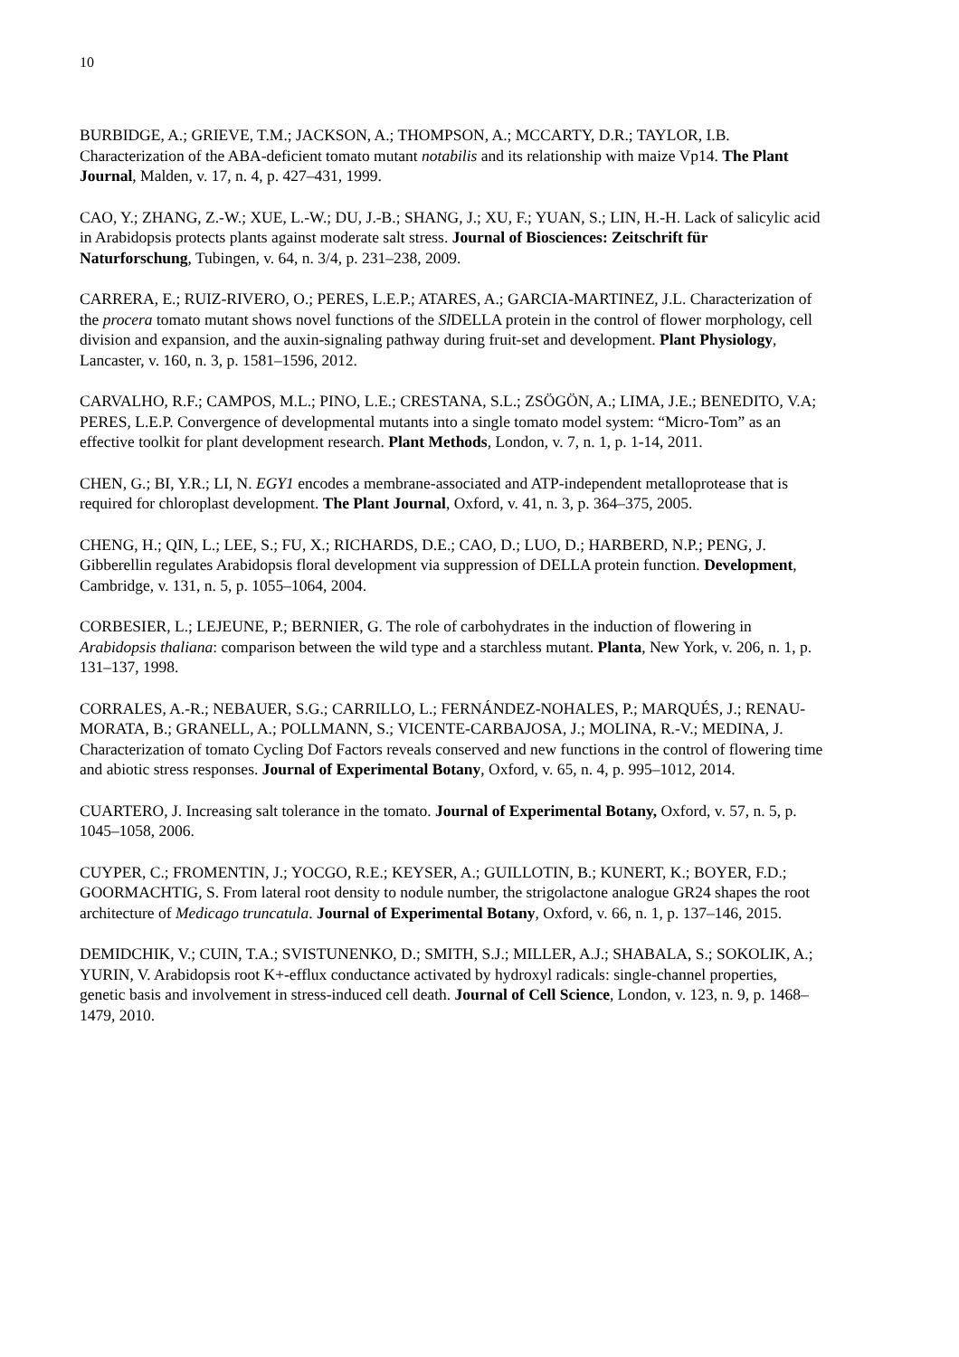10
BURBIDGE, A.; GRIEVE, T.M.; JACKSON, A.; THOMPSON, A.; MCCARTY, D.R.; TAYLOR, I.B. Characterization of the ABA-deficient tomato mutant notabilis and its relationship with maize Vp14. The Plant Journal, Malden, v. 17, n. 4, p. 427–431, 1999.
CAO, Y.; ZHANG, Z.-W.; XUE, L.-W.; DU, J.-B.; SHANG, J.; XU, F.; YUAN, S.; LIN, H.-H. Lack of salicylic acid in Arabidopsis protects plants against moderate salt stress. Journal of Biosciences: Zeitschrift für Naturforschung, Tubingen, v. 64, n. 3/4, p. 231–238, 2009.
CARRERA, E.; RUIZ-RIVERO, O.; PERES, L.E.P.; ATARES, A.; GARCIA-MARTINEZ, J.L. Characterization of the procera tomato mutant shows novel functions of the Sl DELLA protein in the control of flower morphology, cell division and expansion, and the auxin-signaling pathway during fruit-set and development. Plant Physiology, Lancaster, v. 160, n. 3, p. 1581–1596, 2012.
CARVALHO, R.F.; CAMPOS, M.L.; PINO, L.E.; CRESTANA, S.L.; ZSÖGÖN, A.; LIMA, J.E.; BENEDITO, V.A; PERES, L.E.P. Convergence of developmental mutants into a single tomato model system: “Micro-Tom” as an effective toolkit for plant development research. Plant Methods, London, v. 7, n. 1, p. 1-14, 2011.
CHEN, G.; BI, Y.R.; LI, N. EGY1 encodes a membrane-associated and ATP-independent metalloprotease that is required for chloroplast development. The Plant Journal, Oxford, v. 41, n. 3, p. 364–375, 2005.
CHENG, H.; QIN, L.; LEE, S.; FU, X.; RICHARDS, D.E.; CAO, D.; LUO, D.; HARBERD, N.P.; PENG, J. Gibberellin regulates Arabidopsis floral development via suppression of DELLA protein function. Development, Cambridge, v. 131, n. 5, p. 1055–1064, 2004.
CORBESIER, L.; LEJEUNE, P.; BERNIER, G. The role of carbohydrates in the induction of flowering in Arabidopsis thaliana: comparison between the wild type and a starchless mutant. Planta, New York, v. 206, n. 1, p. 131–137, 1998.
CORRALES, A.-R.; NEBAUER, S.G.; CARRILLO, L.; FERNÁNDEZ-NOHALES, P.; MARQUÉS, J.; RENAU-MORATA, B.; GRANELL, A.; POLLMANN, S.; VICENTE-CARBAJOSA, J.; MOLINA, R.-V.; MEDINA, J. Characterization of tomato Cycling Dof Factors reveals conserved and new functions in the control of flowering time and abiotic stress responses. Journal of Experimental Botany, Oxford, v. 65, n. 4, p. 995–1012, 2014.
CUARTERO, J. Increasing salt tolerance in the tomato. Journal of Experimental Botany, Oxford, v. 57, n. 5, p. 1045–1058, 2006.
CUYPER, C.; FROMENTIN, J.; YOCGO, R.E.; KEYSER, A.; GUILLOTIN, B.; KUNERT, K.; BOYER, F.D.; GOORMACHTIG, S. From lateral root density to nodule number, the strigolactone analogue GR24 shapes the root architecture of Medicago truncatula. Journal of Experimental Botany, Oxford, v. 66, n. 1, p. 137–146, 2015.
DEMIDCHIK, V.; CUIN, T.A.; SVISTUNENKO, D.; SMITH, S.J.; MILLER, A.J.; SHABALA, S.; SOKOLIK, A.; YURIN, V. Arabidopsis root K+-efflux conductance activated by hydroxyl radicals: single-channel properties, genetic basis and involvement in stress-induced cell death. Journal of Cell Science, London, v. 123, n. 9, p. 1468–1479, 2010.